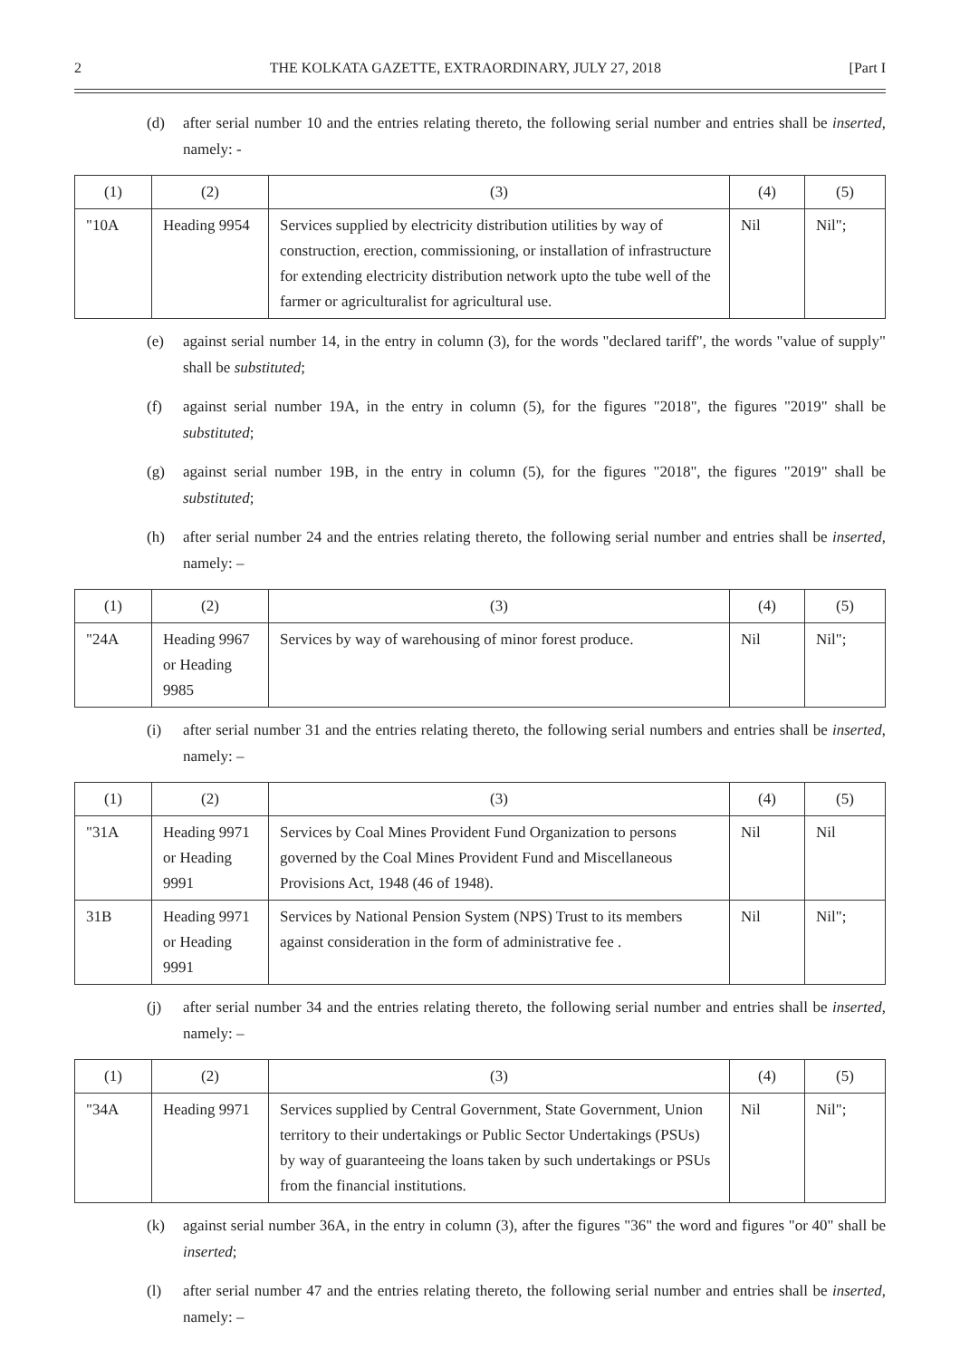2 THE KOLKATA GAZETTE, EXTRAORDINARY, JULY 27, 2018 [Part I
(d) after serial number 10 and the entries relating thereto, the following serial number and entries shall be inserted, namely: -
| (1) | (2) | (3) | (4) | (5) |
| --- | --- | --- | --- | --- |
| "10A | Heading 9954 | Services supplied by electricity distribution utilities by way of construction, erection, commissioning, or installation of infrastructure for extending electricity distribution network upto the tube well of the farmer or agriculturalist for agricultural use. | Nil | Nil"; |
(e) against serial number 14, in the entry in column (3), for the words "declared tariff", the words "value of supply" shall be substituted;
(f) against serial number 19A, in the entry in column (5), for the figures "2018", the figures "2019" shall be substituted;
(g) against serial number 19B, in the entry in column (5), for the figures "2018", the figures "2019" shall be substituted;
(h) after serial number 24 and the entries relating thereto, the following serial number and entries shall be inserted, namely: –
| (1) | (2) | (3) | (4) | (5) |
| --- | --- | --- | --- | --- |
| "24A | Heading 9967 or Heading 9985 | Services by way of warehousing of minor forest produce. | Nil | Nil"; |
(i) after serial number 31 and the entries relating thereto, the following serial numbers and entries shall be inserted, namely: –
| (1) | (2) | (3) | (4) | (5) |
| --- | --- | --- | --- | --- |
| "31A | Heading 9971 or Heading 9991 | Services by Coal Mines Provident Fund Organization to persons governed by the Coal Mines Provident Fund and Miscellaneous Provisions Act, 1948 (46 of 1948). | Nil | Nil |
| 31B | Heading 9971 or Heading 9991 | Services by National Pension System (NPS) Trust to its members against consideration in the form of administrative fee . | Nil | Nil"; |
(j) after serial number 34 and the entries relating thereto, the following serial number and entries shall be inserted, namely: –
| (1) | (2) | (3) | (4) | (5) |
| --- | --- | --- | --- | --- |
| "34A | Heading 9971 | Services supplied by Central Government, State Government, Union territory to their undertakings or Public Sector Undertakings (PSUs) by way of guaranteeing the loans taken by such undertakings or PSUs from the financial institutions. | Nil | Nil"; |
(k) against serial number 36A, in the entry in column (3), after the figures "36" the word and figures "or 40" shall be inserted;
(l) after serial number 47 and the entries relating thereto, the following serial number and entries shall be inserted, namely: –